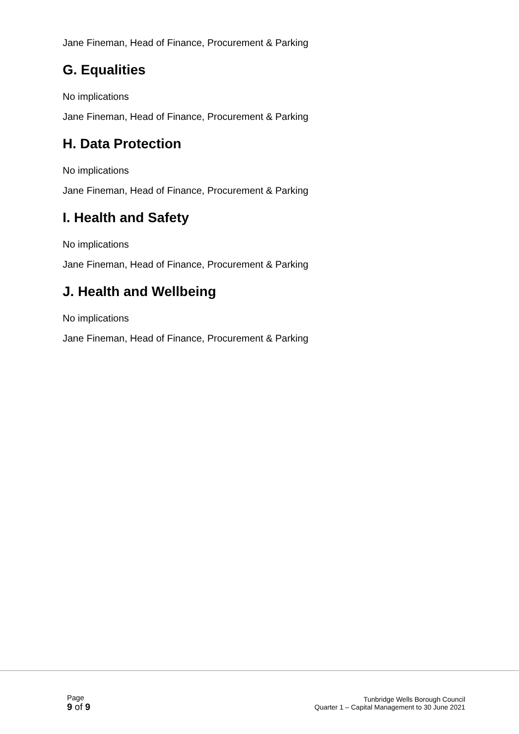Jane Fineman, Head of Finance, Procurement & Parking
G. Equalities
No implications
Jane Fineman, Head of Finance, Procurement & Parking
H. Data Protection
No implications
Jane Fineman, Head of Finance, Procurement & Parking
I. Health and Safety
No implications
Jane Fineman, Head of Finance, Procurement & Parking
J. Health and Wellbeing
No implications
Jane Fineman, Head of Finance, Procurement & Parking
Page
9 of 9
Tunbridge Wells Borough Council
Quarter 1 – Capital Management to 30 June 2021